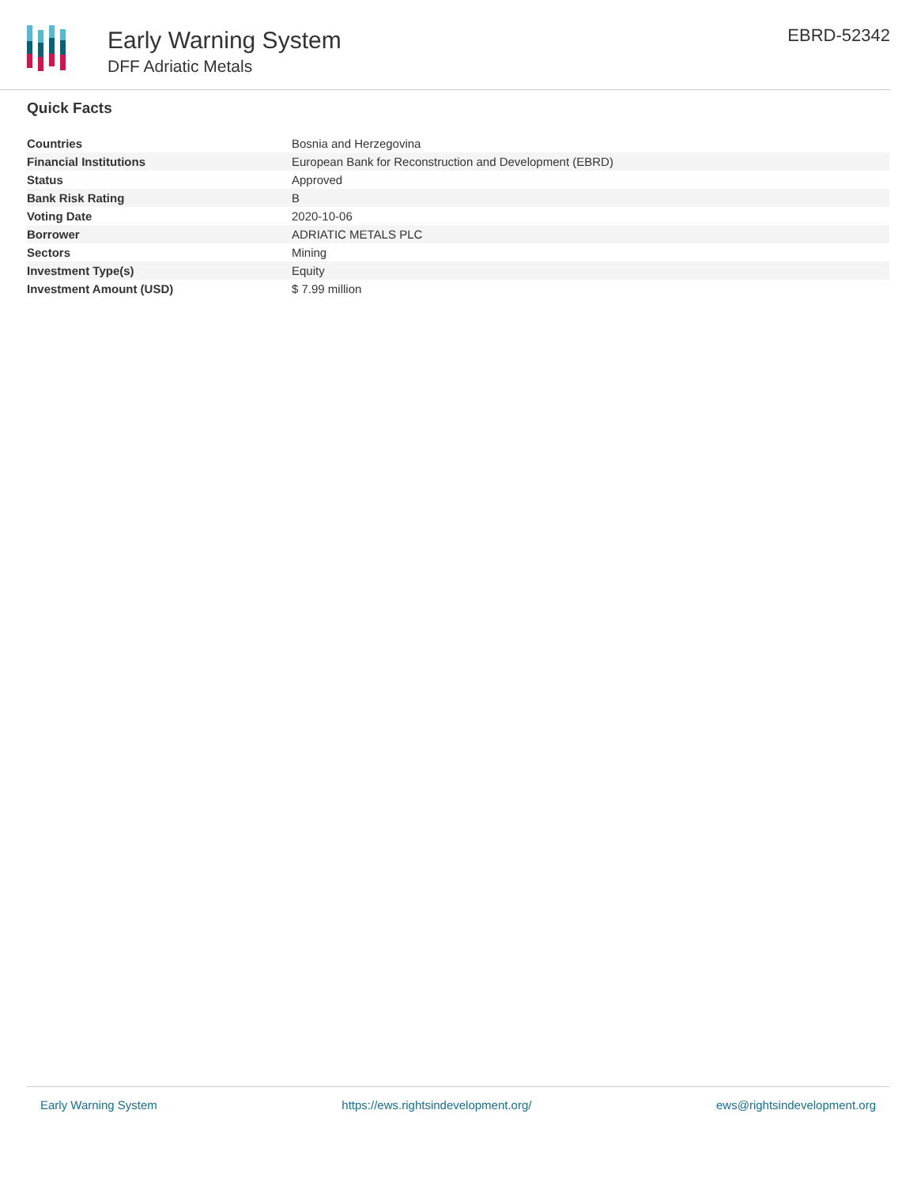Early Warning System
DFF Adriatic Metals
EBRD-52342
Quick Facts
| Countries | Bosnia and Herzegovina |
| Financial Institutions | European Bank for Reconstruction and Development (EBRD) |
| Status | Approved |
| Bank Risk Rating | B |
| Voting Date | 2020-10-06 |
| Borrower | ADRIATIC METALS PLC |
| Sectors | Mining |
| Investment Type(s) | Equity |
| Investment Amount (USD) | $ 7.99 million |
Early Warning System https://ews.rightsindevelopment.org/ ews@rightsindevelopment.org